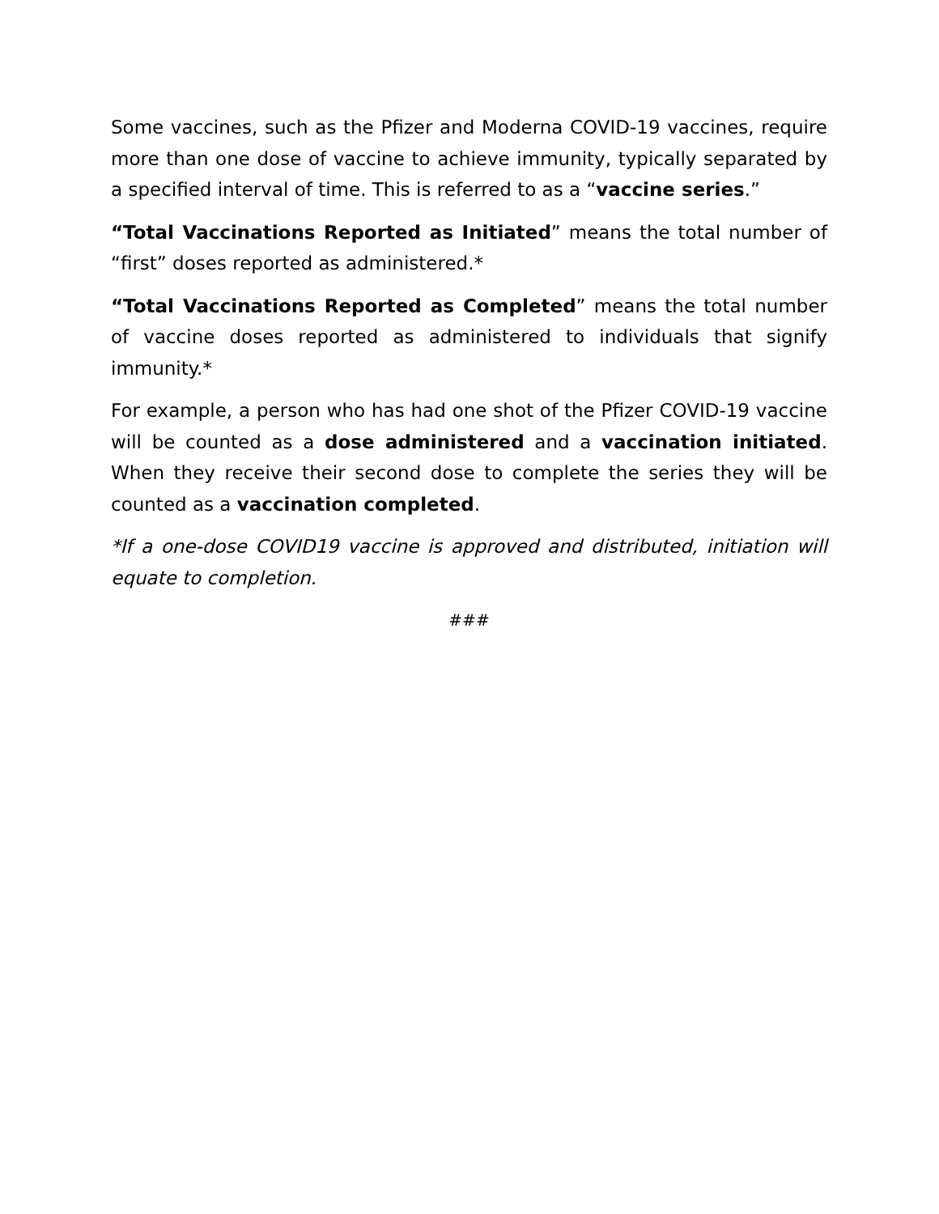Some vaccines, such as the Pfizer and Moderna COVID-19 vaccines, require more than one dose of vaccine to achieve immunity, typically separated by a specified interval of time. This is referred to as a “vaccine series.”
“Total Vaccinations Reported as Initiated” means the total number of “first” doses reported as administered.*
“Total Vaccinations Reported as Completed” means the total number of vaccine doses reported as administered to individuals that signify immunity.*
For example, a person who has had one shot of the Pfizer COVID-19 vaccine will be counted as a dose administered and a vaccination initiated. When they receive their second dose to complete the series they will be counted as a vaccination completed.
*If a one-dose COVID19 vaccine is approved and distributed, initiation will equate to completion.
###